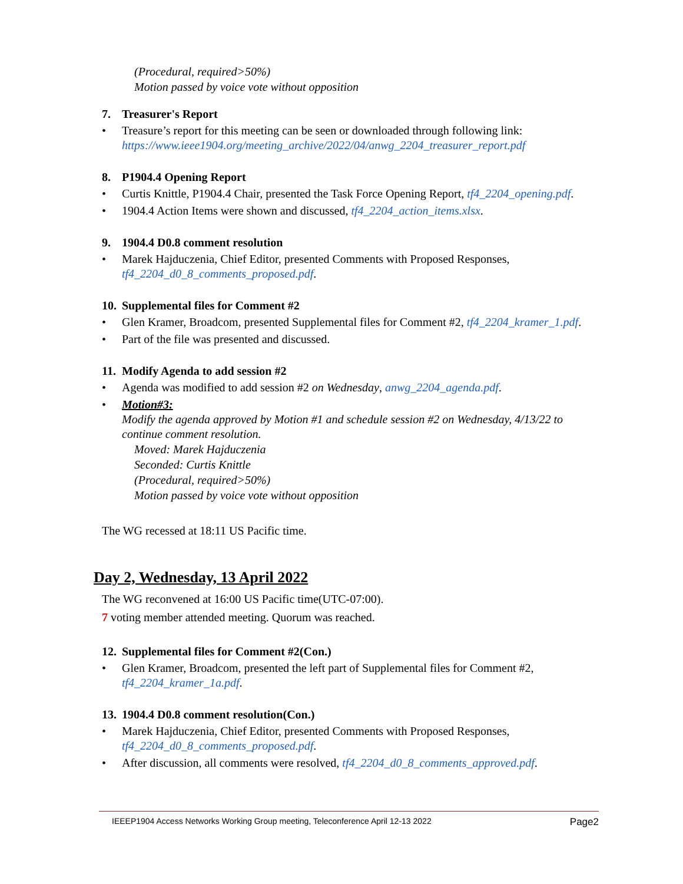(Procedural, required>50%)
Motion passed by voice vote without opposition
7. Treasurer's Report
• Treasure’s report for this meeting can be seen or downloaded through following link:
https://www.ieee1904.org/meeting_archive/2022/04/anwg_2204_treasurer_report.pdf
8. P1904.4 Opening Report
• Curtis Knittle, P1904.4 Chair, presented the Task Force Opening Report, tf4_2204_opening.pdf.
• 1904.4 Action Items were shown and discussed, tf4_2204_action_items.xlsx.
9. 1904.4 D0.8 comment resolution
• Marek Hajduczenia, Chief Editor, presented Comments with Proposed Responses,
tf4_2204_d0_8_comments_proposed.pdf.
10. Supplemental files for Comment #2
• Glen Kramer, Broadcom, presented Supplemental files for Comment #2, tf4_2204_kramer_1.pdf.
• Part of the file was presented and discussed.
11. Modify Agenda to add session #2
• Agenda was modified to add session #2 on Wednesday, anwg_2204_agenda.pdf.
• Motion#3:
Modify the agenda approved by Motion #1 and schedule session #2 on Wednesday, 4/13/22 to continue comment resolution.
Moved: Marek Hajduczenia
Seconded: Curtis Knittle
(Procedural, required>50%)
Motion passed by voice vote without opposition
The WG recessed at 18:11 US Pacific time.
Day 2, Wednesday, 13 April 2022
The WG reconvened at 16:00 US Pacific time(UTC-07:00).
7 voting member attended meeting. Quorum was reached.
12. Supplemental files for Comment #2(Con.)
• Glen Kramer, Broadcom, presented the left part of Supplemental files for Comment #2,
tf4_2204_kramer_1a.pdf.
13. 1904.4 D0.8 comment resolution(Con.)
• Marek Hajduczenia, Chief Editor, presented Comments with Proposed Responses,
tf4_2204_d0_8_comments_proposed.pdf.
• After discussion, all comments were resolved, tf4_2204_d0_8_comments_approved.pdf.
IEEEP1904 Access Networks Working Group meeting, Teleconference April 12-13 2022 Page2